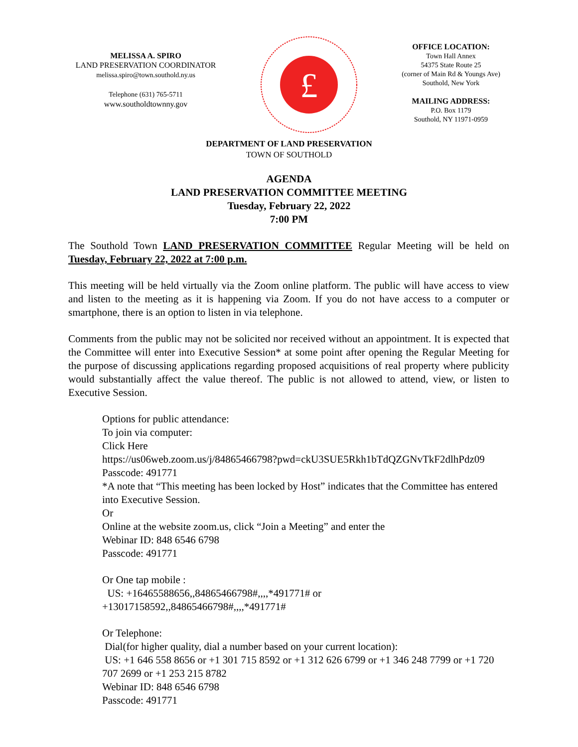MELISSA A. SPIRO
LAND PRESERVATION COORDINATOR
melissa.spiro@town.southold.ny.us
Telephone (631) 765-5711
www.southoldtownny.gov
£
OFFICE LOCATION:
Town Hall Annex
54375 State Route 25
(corner of Main Rd & Youngs Ave)
Southold, New York
MAILING ADDRESS:
P.O. Box 1179
Southold, NY 11971-0959
DEPARTMENT OF LAND PRESERVATION
TOWN OF SOUTHOLD
AGENDA
LAND PRESERVATION COMMITTEE MEETING
Tuesday, February 22, 2022
7:00 PM
The Southold Town LAND PRESERVATION COMMITTEE Regular Meeting will be held on Tuesday, February 22, 2022 at 7:00 p.m.
This meeting will be held virtually via the Zoom online platform. The public will have access to view and listen to the meeting as it is happening via Zoom. If you do not have access to a computer or smartphone, there is an option to listen in via telephone.
Comments from the public may not be solicited nor received without an appointment. It is expected that the Committee will enter into Executive Session* at some point after opening the Regular Meeting for the purpose of discussing applications regarding proposed acquisitions of real property where publicity would substantially affect the value thereof. The public is not allowed to attend, view, or listen to Executive Session.
Options for public attendance:
To join via computer:
Click Here
https://us06web.zoom.us/j/84865466798?pwd=ckU3SUE5Rkh1bTdQZGNvTkF2dlhPdz09
Passcode: 491771
*A note that “This meeting has been locked by Host” indicates that the Committee has entered into Executive Session.
Or
Online at the website zoom.us, click “Join a Meeting” and enter the
Webinar ID: 848 6546 6798
Passcode: 491771
Or One tap mobile :
US: +16465588656,,84865466798#,,,,*491771# or
+13017158592,,84865466798#,,,,*491771#
Or Telephone:
Dial(for higher quality, dial a number based on your current location):
US: +1 646 558 8656 or +1 301 715 8592 or +1 312 626 6799 or +1 346 248 7799 or +1 720 707 2699 or +1 253 215 8782
Webinar ID: 848 6546 6798
Passcode: 491771